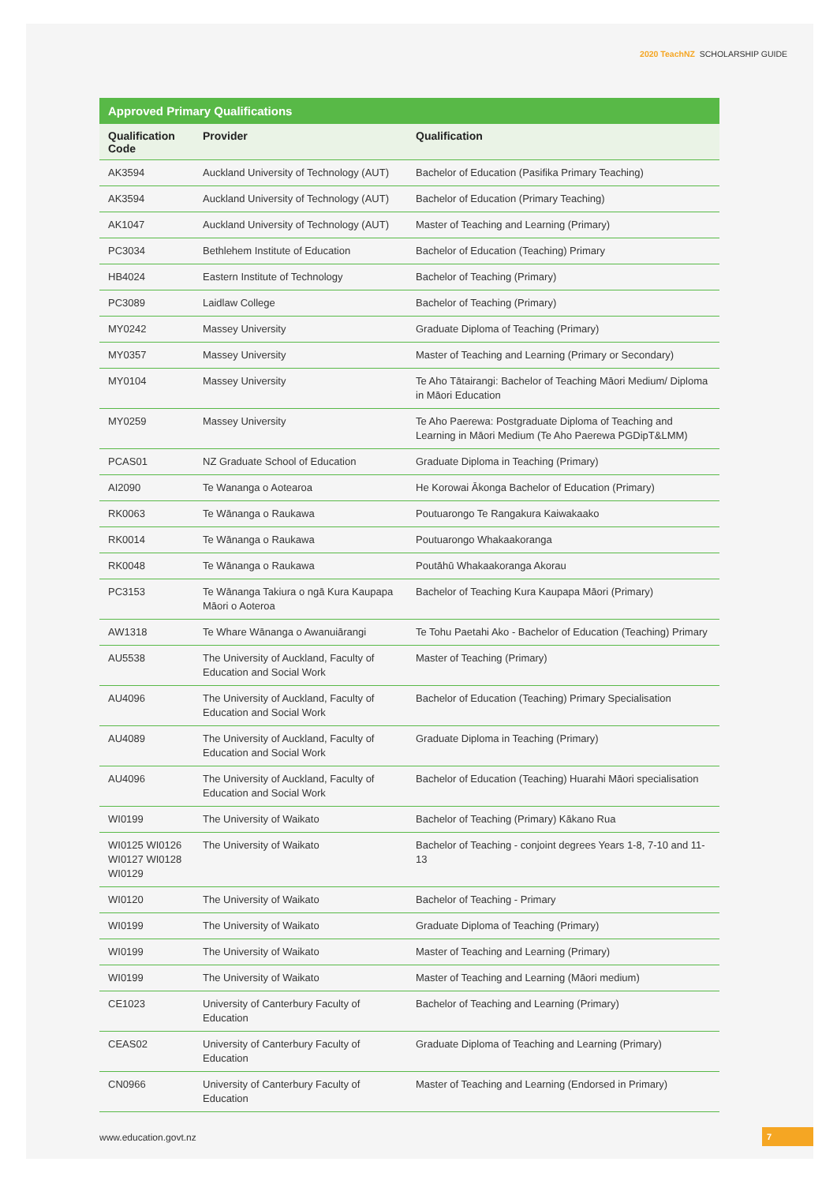2020 TeachNZ SCHOLARSHIP GUIDE
Approved Primary Qualifications
| Qualification Code | Provider | Qualification |
| --- | --- | --- |
| AK3594 | Auckland University of Technology (AUT) | Bachelor of Education (Pasifika Primary Teaching) |
| AK3594 | Auckland University of Technology (AUT) | Bachelor of Education (Primary Teaching) |
| AK1047 | Auckland University of Technology (AUT) | Master of Teaching and Learning (Primary) |
| PC3034 | Bethlehem Institute of Education | Bachelor of Education (Teaching) Primary |
| HB4024 | Eastern Institute of Technology | Bachelor of Teaching (Primary) |
| PC3089 | Laidlaw College | Bachelor of Teaching (Primary) |
| MY0242 | Massey University | Graduate Diploma of Teaching (Primary) |
| MY0357 | Massey University | Master of Teaching and Learning (Primary or Secondary) |
| MY0104 | Massey University | Te Aho Tātairangi: Bachelor of Teaching Māori Medium/ Diploma in Māori Education |
| MY0259 | Massey University | Te Aho Paerewa: Postgraduate Diploma of Teaching and Learning in Māori Medium (Te Aho Paerewa PGDipT&LMM) |
| PCAS01 | NZ Graduate School of Education | Graduate Diploma in Teaching (Primary) |
| AI2090 | Te Wananga o Aotearoa | He Korowai Ākonga Bachelor of Education (Primary) |
| RK0063 | Te Wānanga o Raukawa | Poutuarongo Te Rangakura Kaiwakaako |
| RK0014 | Te Wānanga o Raukawa | Poutuarongo Whakaakoranga |
| RK0048 | Te Wānanga o Raukawa | Poutāhū Whakaakoranga Akorau |
| PC3153 | Te Wānanga Takiura o ngā Kura Kaupapa Māori o Aoteroa | Bachelor of Teaching Kura Kaupapa Māori (Primary) |
| AW1318 | Te Whare Wānanga o Awanuiārangi | Te Tohu Paetahi Ako - Bachelor of Education (Teaching) Primary |
| AU5538 | The University of Auckland, Faculty of Education and Social Work | Master of Teaching (Primary) |
| AU4096 | The University of Auckland, Faculty of Education and Social Work | Bachelor of Education (Teaching) Primary Specialisation |
| AU4089 | The University of Auckland, Faculty of Education and Social Work | Graduate Diploma in Teaching (Primary) |
| AU4096 | The University of Auckland, Faculty of Education and Social Work | Bachelor of Education (Teaching) Huarahi Māori specialisation |
| WI0199 | The University of Waikato | Bachelor of Teaching (Primary) Kākano Rua |
| WI0125 WI0126 WI0127 WI0128 WI0129 | The University of Waikato | Bachelor of Teaching - conjoint degrees Years 1-8, 7-10 and 11-13 |
| WI0120 | The University of Waikato | Bachelor of Teaching - Primary |
| WI0199 | The University of Waikato | Graduate Diploma of Teaching (Primary) |
| WI0199 | The University of Waikato | Master of Teaching and Learning (Primary) |
| WI0199 | The University of Waikato | Master of Teaching and Learning (Māori medium) |
| CE1023 | University of Canterbury Faculty of Education | Bachelor of Teaching and Learning (Primary) |
| CEAS02 | University of Canterbury Faculty of Education | Graduate Diploma of Teaching and Learning (Primary) |
| CN0966 | University of Canterbury Faculty of Education | Master of Teaching and Learning (Endorsed in Primary) |
www.education.govt.nz 7